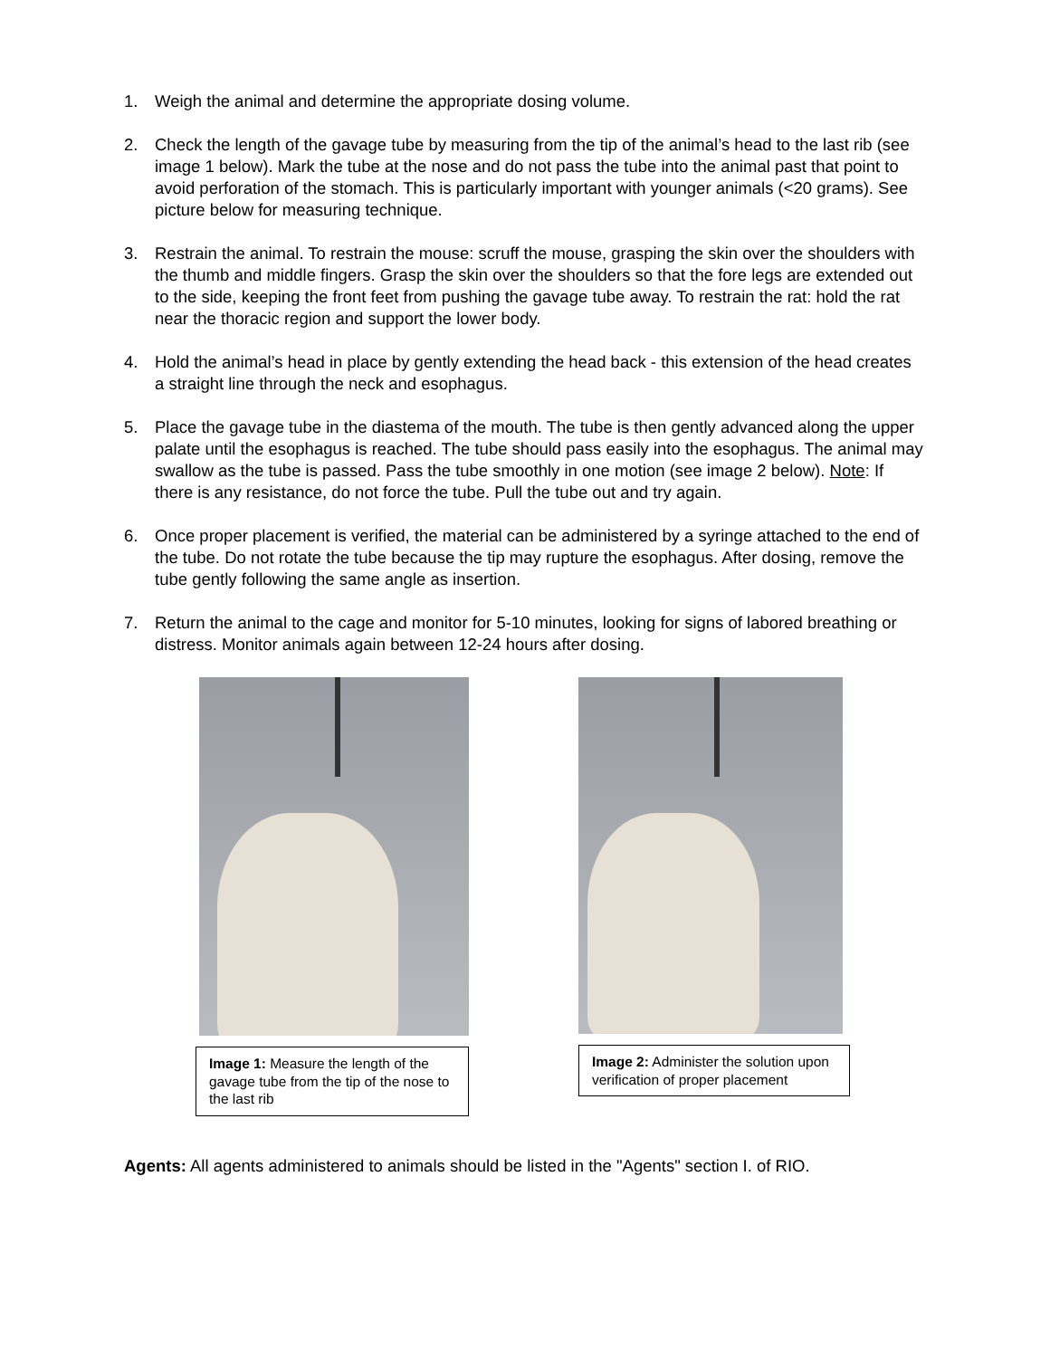1. Weigh the animal and determine the appropriate dosing volume.
2. Check the length of the gavage tube by measuring from the tip of the animal’s head to the last rib (see image 1 below). Mark the tube at the nose and do not pass the tube into the animal past that point to avoid perforation of the stomach. This is particularly important with younger animals (<20 grams). See picture below for measuring technique.
3. Restrain the animal. To restrain the mouse: scruff the mouse, grasping the skin over the shoulders with the thumb and middle fingers. Grasp the skin over the shoulders so that the fore legs are extended out to the side, keeping the front feet from pushing the gavage tube away. To restrain the rat: hold the rat near the thoracic region and support the lower body.
4. Hold the animal’s head in place by gently extending the head back - this extension of the head creates a straight line through the neck and esophagus.
5. Place the gavage tube in the diastema of the mouth. The tube is then gently advanced along the upper palate until the esophagus is reached. The tube should pass easily into the esophagus. The animal may swallow as the tube is passed. Pass the tube smoothly in one motion (see image 2 below). Note: If there is any resistance, do not force the tube. Pull the tube out and try again.
6. Once proper placement is verified, the material can be administered by a syringe attached to the end of the tube. Do not rotate the tube because the tip may rupture the esophagus. After dosing, remove the tube gently following the same angle as insertion.
7. Return the animal to the cage and monitor for 5-10 minutes, looking for signs of labored breathing or distress. Monitor animals again between 12-24 hours after dosing.
Image 1: Measure the length of the gavage tube from the tip of the nose to the last rib
Image 2: Administer the solution upon verification of proper placement
Agents: All agents administered to animals should be listed in the "Agents" section I. of RIO.